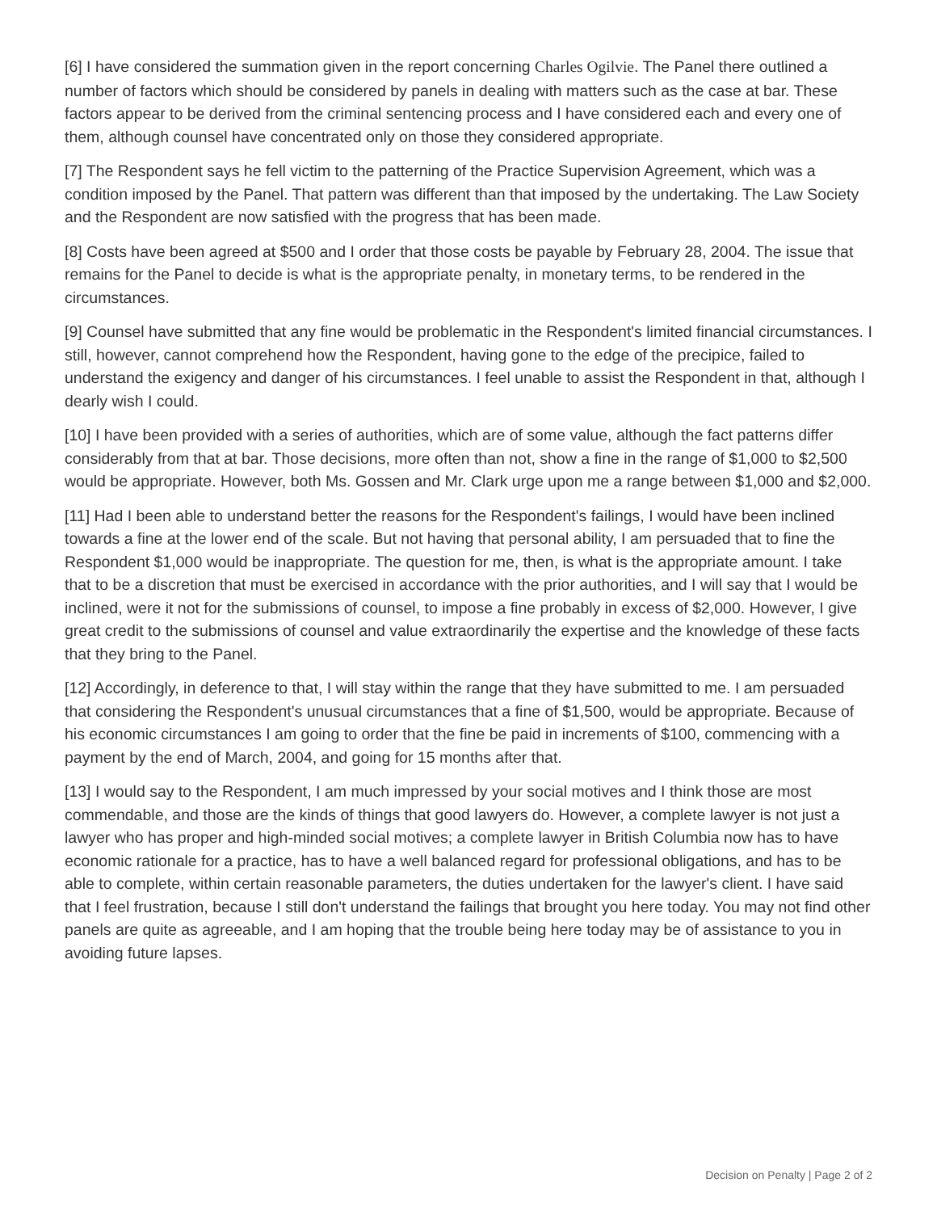[6] I have considered the summation given in the report concerning Charles Ogilvie. The Panel there outlined a number of factors which should be considered by panels in dealing with matters such as the case at bar. These factors appear to be derived from the criminal sentencing process and I have considered each and every one of them, although counsel have concentrated only on those they considered appropriate.
[7] The Respondent says he fell victim to the patterning of the Practice Supervision Agreement, which was a condition imposed by the Panel. That pattern was different than that imposed by the undertaking. The Law Society and the Respondent are now satisfied with the progress that has been made.
[8] Costs have been agreed at $500 and I order that those costs be payable by February 28, 2004. The issue that remains for the Panel to decide is what is the appropriate penalty, in monetary terms, to be rendered in the circumstances.
[9] Counsel have submitted that any fine would be problematic in the Respondent's limited financial circumstances. I still, however, cannot comprehend how the Respondent, having gone to the edge of the precipice, failed to understand the exigency and danger of his circumstances. I feel unable to assist the Respondent in that, although I dearly wish I could.
[10] I have been provided with a series of authorities, which are of some value, although the fact patterns differ considerably from that at bar. Those decisions, more often than not, show a fine in the range of $1,000 to $2,500 would be appropriate. However, both Ms. Gossen and Mr. Clark urge upon me a range between $1,000 and $2,000.
[11] Had I been able to understand better the reasons for the Respondent's failings, I would have been inclined towards a fine at the lower end of the scale. But not having that personal ability, I am persuaded that to fine the Respondent $1,000 would be inappropriate. The question for me, then, is what is the appropriate amount. I take that to be a discretion that must be exercised in accordance with the prior authorities, and I will say that I would be inclined, were it not for the submissions of counsel, to impose a fine probably in excess of $2,000. However, I give great credit to the submissions of counsel and value extraordinarily the expertise and the knowledge of these facts that they bring to the Panel.
[12] Accordingly, in deference to that, I will stay within the range that they have submitted to me. I am persuaded that considering the Respondent's unusual circumstances that a fine of $1,500, would be appropriate. Because of his economic circumstances I am going to order that the fine be paid in increments of $100, commencing with a payment by the end of March, 2004, and going for 15 months after that.
[13] I would say to the Respondent, I am much impressed by your social motives and I think those are most commendable, and those are the kinds of things that good lawyers do. However, a complete lawyer is not just a lawyer who has proper and high-minded social motives; a complete lawyer in British Columbia now has to have economic rationale for a practice, has to have a well balanced regard for professional obligations, and has to be able to complete, within certain reasonable parameters, the duties undertaken for the lawyer's client. I have said that I feel frustration, because I still don't understand the failings that brought you here today. You may not find other panels are quite as agreeable, and I am hoping that the trouble being here today may be of assistance to you in avoiding future lapses.
Decision on Penalty | Page 2 of 2